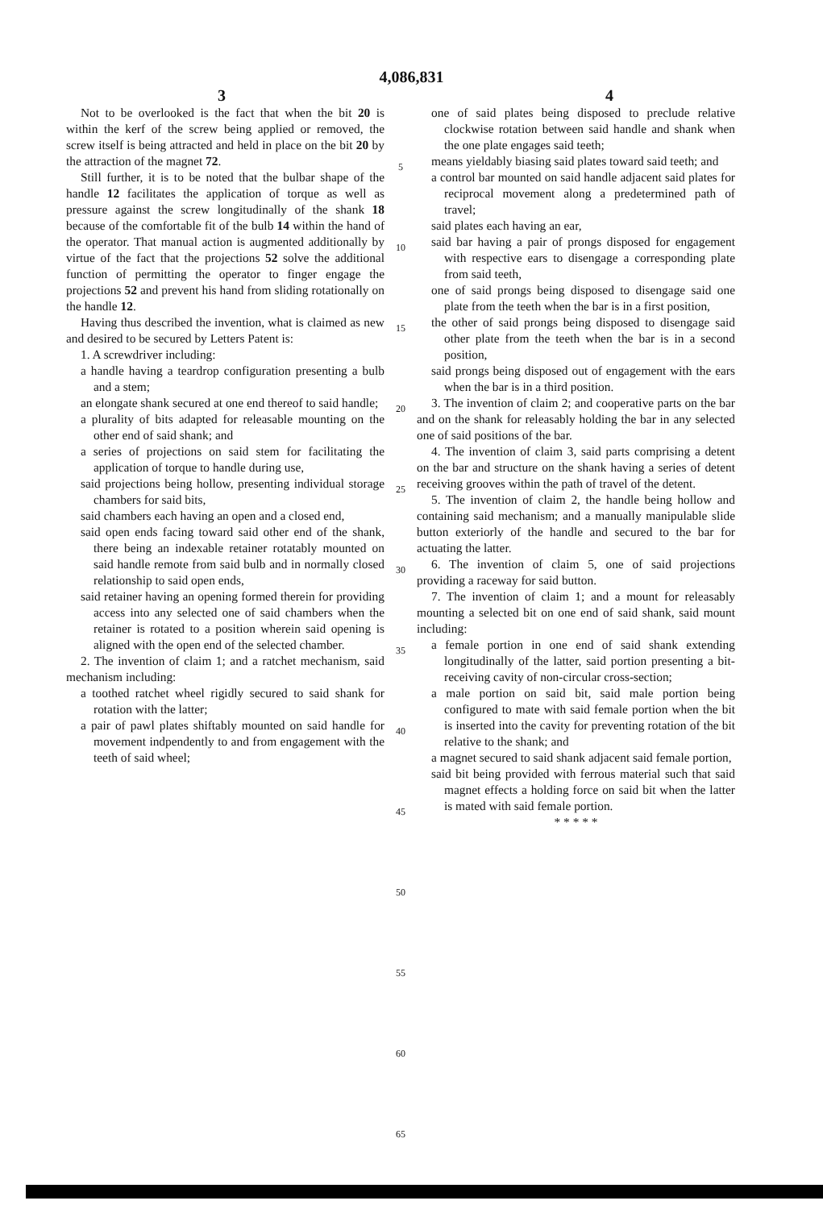4,086,831
3 4
Not to be overlooked is the fact that when the bit 20 is within the kerf of the screw being applied or removed, the screw itself is being attracted and held in place on the bit 20 by the attraction of the magnet 72.
Still further, it is to be noted that the bulbar shape of the handle 12 facilitates the application of torque as well as pressure against the screw longitudinally of the shank 18 because of the comfortable fit of the bulb 14 within the hand of the operator. That manual action is augmented additionally by virtue of the fact that the projections 52 solve the additional function of permitting the operator to finger engage the projections 52 and prevent his hand from sliding rotationally on the handle 12.
Having thus described the invention, what is claimed as new and desired to be secured by Letters Patent is:
1. A screwdriver including:
a handle having a teardrop configuration presenting a bulb and a stem;
an elongate shank secured at one end thereof to said handle;
a plurality of bits adapted for releasable mounting on the other end of said shank; and
a series of projections on said stem for facilitating the application of torque to handle during use,
said projections being hollow, presenting individual storage chambers for said bits,
said chambers each having an open and a closed end,
said open ends facing toward said other end of the shank, there being an indexable retainer rotatably mounted on said handle remote from said bulb and in normally closed relationship to said open ends,
said retainer having an opening formed therein for providing access into any selected one of said chambers when the retainer is rotated to a position wherein said opening is aligned with the open end of the selected chamber.
2. The invention of claim 1; and a ratchet mechanism, said mechanism including:
a toothed ratchet wheel rigidly secured to said shank for rotation with the latter;
a pair of pawl plates shiftably mounted on said handle for movement indpendently to and from engagement with the teeth of said wheel;
5
10
15
20
25
30
35
40
45
50
55
60
65
one of said plates being disposed to preclude relative clockwise rotation between said handle and shank when the one plate engages said teeth;
means yieldably biasing said plates toward said teeth; and
a control bar mounted on said handle adjacent said plates for reciprocal movement along a predetermined path of travel;
said plates each having an ear,
said bar having a pair of prongs disposed for engagement with respective ears to disengage a corresponding plate from said teeth,
one of said prongs being disposed to disengage said one plate from the teeth when the bar is in a first position,
the other of said prongs being disposed to disengage said other plate from the teeth when the bar is in a second position,
said prongs being disposed out of engagement with the ears when the bar is in a third position.
3. The invention of claim 2; and cooperative parts on the bar and on the shank for releasably holding the bar in any selected one of said positions of the bar.
4. The invention of claim 3, said parts comprising a detent on the bar and structure on the shank having a series of detent receiving grooves within the path of travel of the detent.
5. The invention of claim 2, the handle being hollow and containing said mechanism; and a manually manipulable slide button exteriorly of the handle and secured to the bar for actuating the latter.
6. The invention of claim 5, one of said projections providing a raceway for said button.
7. The invention of claim 1; and a mount for releasably mounting a selected bit on one end of said shank, said mount including:
a female portion in one end of said shank extending longitudinally of the latter, said portion presenting a bit-receiving cavity of non-circular cross-section;
a male portion on said bit, said male portion being configured to mate with said female portion when the bit is inserted into the cavity for preventing rotation of the bit relative to the shank; and
a magnet secured to said shank adjacent said female portion,
said bit being provided with ferrous material such that said magnet effects a holding force on said bit when the latter is mated with said female portion.
* * * * *